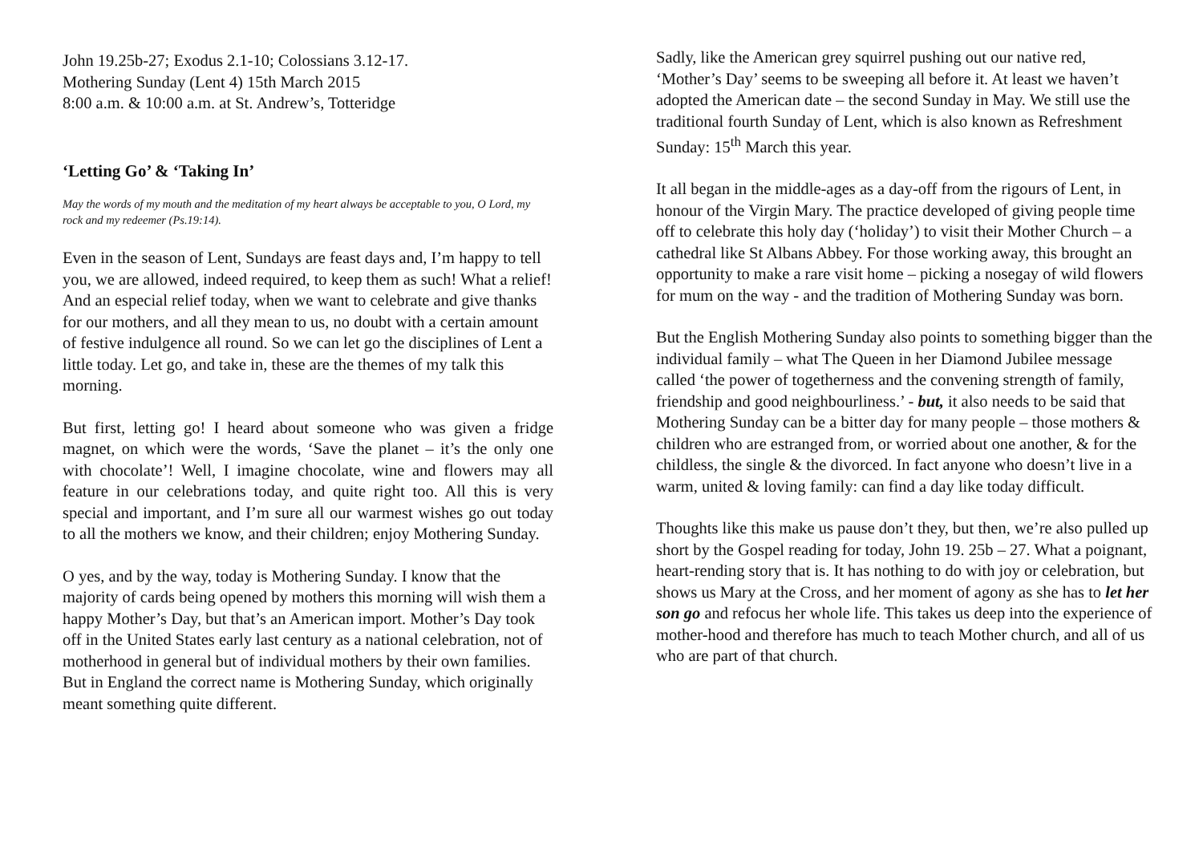John 19.25b-27; Exodus 2.1-10; Colossians 3.12-17.
Mothering Sunday (Lent 4) 15th March 2015
8:00 a.m. & 10:00 a.m. at St. Andrew’s, Totteridge
‘Letting Go’ & ‘Taking In’
May the words of my mouth and the meditation of my heart always be acceptable to you, O Lord, my rock and my redeemer (Ps.19:14).
Even in the season of Lent, Sundays are feast days and, I’m happy to tell you, we are allowed, indeed required, to keep them as such! What a relief! And an especial relief today, when we want to celebrate and give thanks for our mothers, and all they mean to us, no doubt with a certain amount of festive indulgence all round. So we can let go the disciplines of Lent a little today. Let go, and take in, these are the themes of my talk this morning.
But first, letting go! I heard about someone who was given a fridge magnet, on which were the words, ‘Save the planet – it’s the only one with chocolate’! Well, I imagine chocolate, wine and flowers may all feature in our celebrations today, and quite right too. All this is very special and important, and I’m sure all our warmest wishes go out today to all the mothers we know, and their children; enjoy Mothering Sunday.
O yes, and by the way, today is Mothering Sunday. I know that the majority of cards being opened by mothers this morning will wish them a happy Mother’s Day, but that’s an American import. Mother’s Day took off in the United States early last century as a national celebration, not of motherhood in general but of individual mothers by their own families. But in England the correct name is Mothering Sunday, which originally meant something quite different.
Sadly, like the American grey squirrel pushing out our native red, ‘Mother’s Day’ seems to be sweeping all before it. At least we haven’t adopted the American date – the second Sunday in May. We still use the traditional fourth Sunday of Lent, which is also known as Refreshment Sunday: 15<sup>th</sup> March this year.
It all began in the middle-ages as a day-off from the rigours of Lent, in honour of the Virgin Mary. The practice developed of giving people time off to celebrate this holy day (‘holiday’) to visit their Mother Church – a cathedral like St Albans Abbey. For those working away, this brought an opportunity to make a rare visit home – picking a nosegay of wild flowers for mum on the way - and the tradition of Mothering Sunday was born.
But the English Mothering Sunday also points to something bigger than the individual family – what The Queen in her Diamond Jubilee message called ‘the power of togetherness and the convening strength of family, friendship and good neighbourliness.’ - but, it also needs to be said that Mothering Sunday can be a bitter day for many people – those mothers & children who are estranged from, or worried about one another, & for the childless, the single & the divorced. In fact anyone who doesn’t live in a warm, united & loving family: can find a day like today difficult.
Thoughts like this make us pause don’t they, but then, we’re also pulled up short by the Gospel reading for today, John 19. 25b – 27. What a poignant, heart-rending story that is. It has nothing to do with joy or celebration, but shows us Mary at the Cross, and her moment of agony as she has to let her son go and refocus her whole life. This takes us deep into the experience of mother-hood and therefore has much to teach Mother church, and all of us who are part of that church.